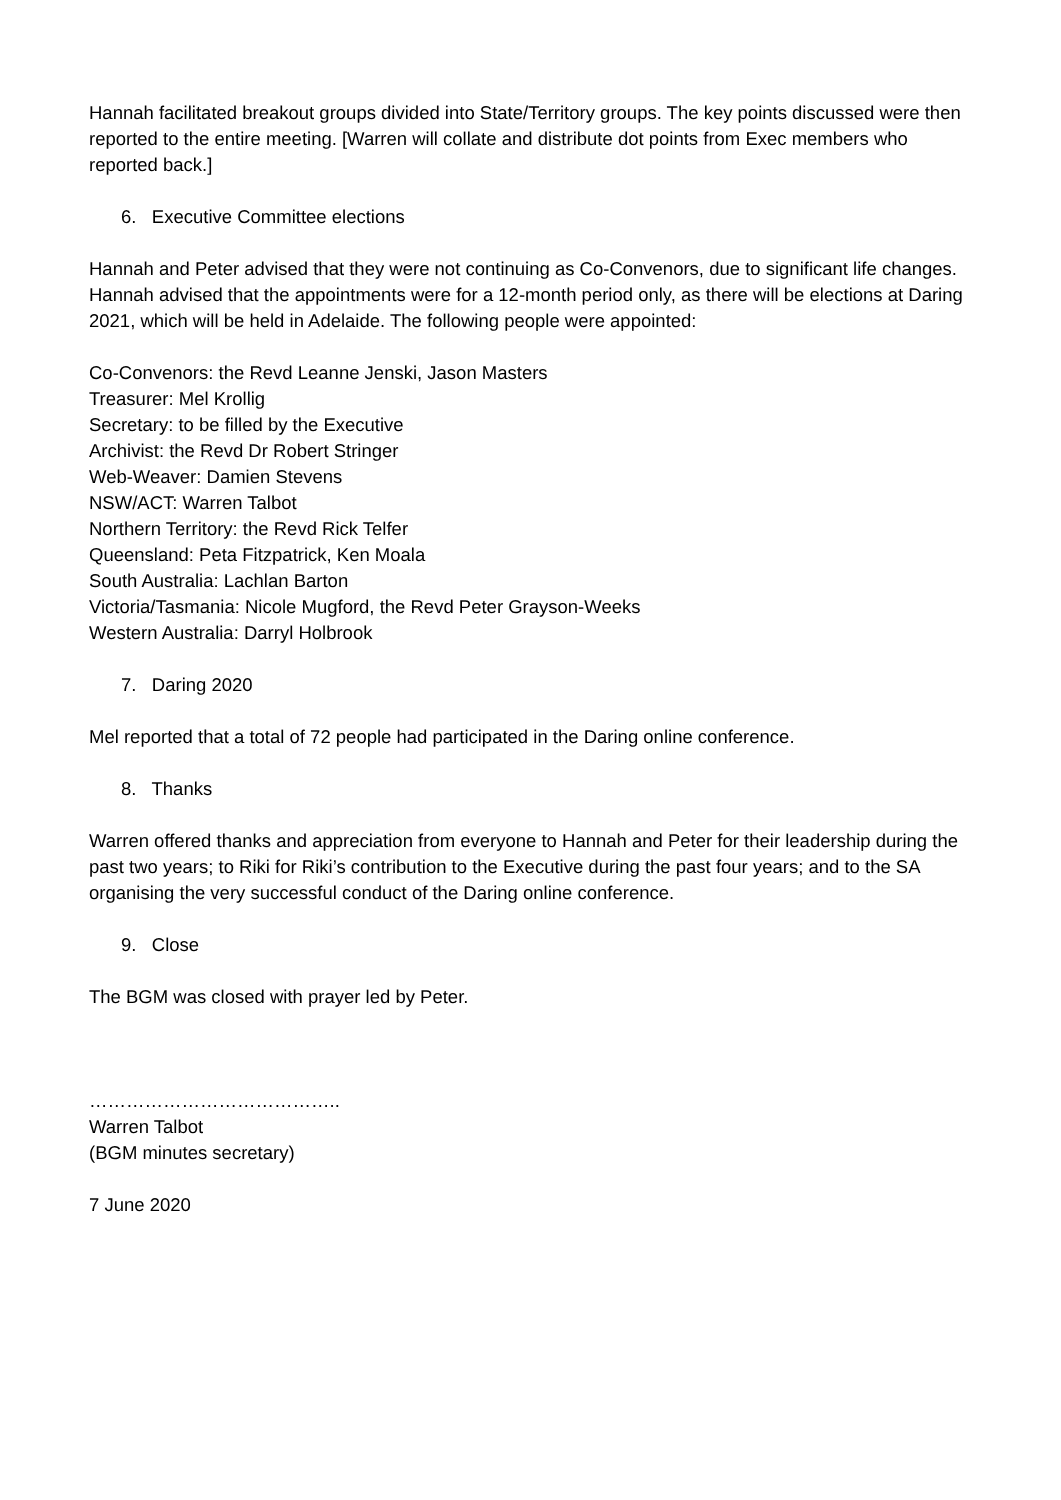Hannah facilitated breakout groups divided into State/Territory groups. The key points discussed were then reported to the entire meeting. [Warren will collate and distribute dot points from Exec members who reported back.]
6. Executive Committee elections
Hannah and Peter advised that they were not continuing as Co-Convenors, due to significant life changes. Hannah advised that the appointments were for a 12-month period only, as there will be elections at Daring 2021, which will be held in Adelaide. The following people were appointed:
Co-Convenors: the Revd Leanne Jenski, Jason Masters
Treasurer: Mel Krollig
Secretary: to be filled by the Executive
Archivist: the Revd Dr Robert Stringer
Web-Weaver: Damien Stevens
NSW/ACT: Warren Talbot
Northern Territory: the Revd Rick Telfer
Queensland: Peta Fitzpatrick, Ken Moala
South Australia: Lachlan Barton
Victoria/Tasmania: Nicole Mugford, the Revd Peter Grayson-Weeks
Western Australia: Darryl Holbrook
7. Daring 2020
Mel reported that a total of 72 people had participated in the Daring online conference.
8. Thanks
Warren offered thanks and appreciation from everyone to Hannah and Peter for their leadership during the past two years; to Riki for Riki’s contribution to the Executive during the past four years; and to the SA organising the very successful conduct of the Daring online conference.
9. Close
The BGM was closed with prayer led by Peter.
…………………………………..
Warren Talbot
(BGM minutes secretary)
7 June 2020